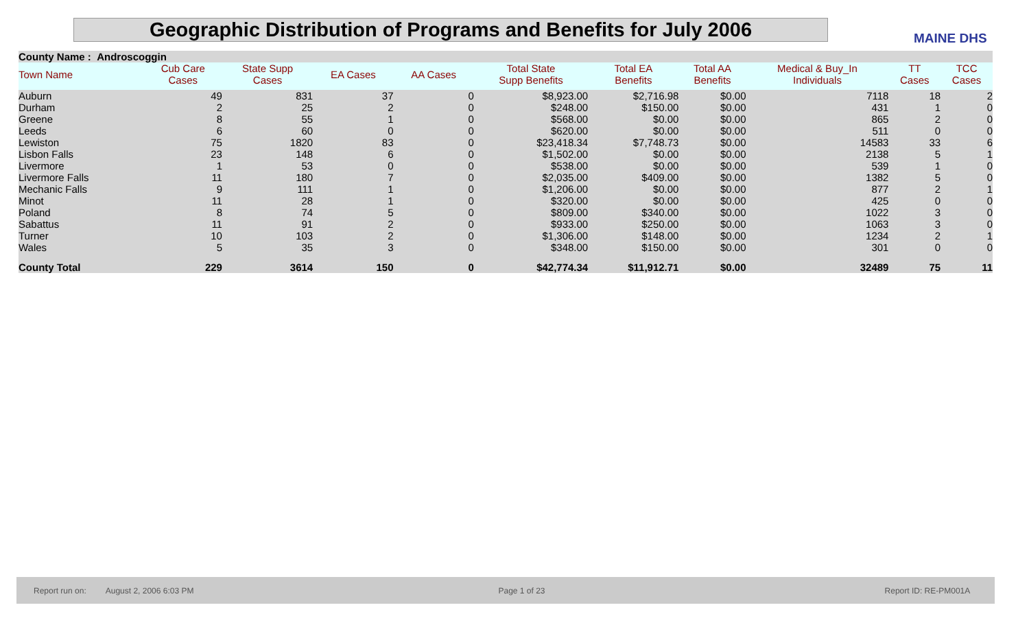Geographic Distribution of Programs and Benefits for July 2006 MAINE DHS
| County Name : Androscoggin | | | | | | | | | | |
| Town Name | Cub Care Cases | State Supp Cases | EA Cases | AA Cases | Total State Supp Benefits | Total EA Benefits | Total AA Benefits | Medical & Buy_In Individuals | TT Cases | TCC Cases |
| Auburn | 49 | 831 | 37 | 0 | $8,923.00 | $2,716.98 | $0.00 | 7118 | 18 | 2 |
| Durham | 2 | 25 | 2 | 0 | $248.00 | $150.00 | $0.00 | 431 | 1 | 0 |
| Greene | 8 | 55 | 1 | 0 | $568.00 | $0.00 | $0.00 | 865 | 2 | 0 |
| Leeds | 6 | 60 | 0 | 0 | $620.00 | $0.00 | $0.00 | 511 | 0 | 0 |
| Lewiston | 75 | 1820 | 83 | 0 | $23,418.34 | $7,748.73 | $0.00 | 14583 | 33 | 6 |
| Lisbon Falls | 23 | 148 | 6 | 0 | $1,502.00 | $0.00 | $0.00 | 2138 | 5 | 1 |
| Livermore | 1 | 53 | 0 | 0 | $538.00 | $0.00 | $0.00 | 539 | 1 | 0 |
| Livermore Falls | 11 | 180 | 7 | 0 | $2,035.00 | $409.00 | $0.00 | 1382 | 5 | 0 |
| Mechanic Falls | 9 | 111 | 1 | 0 | $1,206.00 | $0.00 | $0.00 | 877 | 2 | 1 |
| Minot | 11 | 28 | 1 | 0 | $320.00 | $0.00 | $0.00 | 425 | 0 | 0 |
| Poland | 8 | 74 | 5 | 0 | $809.00 | $340.00 | $0.00 | 1022 | 3 | 0 |
| Sabattus | 11 | 91 | 2 | 0 | $933.00 | $250.00 | $0.00 | 1063 | 3 | 0 |
| Turner | 10 | 103 | 2 | 0 | $1,306.00 | $148.00 | $0.00 | 1234 | 2 | 1 |
| Wales | 5 | 35 | 3 | 0 | $348.00 | $150.00 | $0.00 | 301 | 0 | 0 |
| County Total | 229 | 3614 | 150 | 0 | $42,774.34 | $11,912.71 | $0.00 | 32489 | 75 | 11 |
Report run on: August 2, 2006 6:03 PM Page 1 of 23 Report ID: RE-PM001A